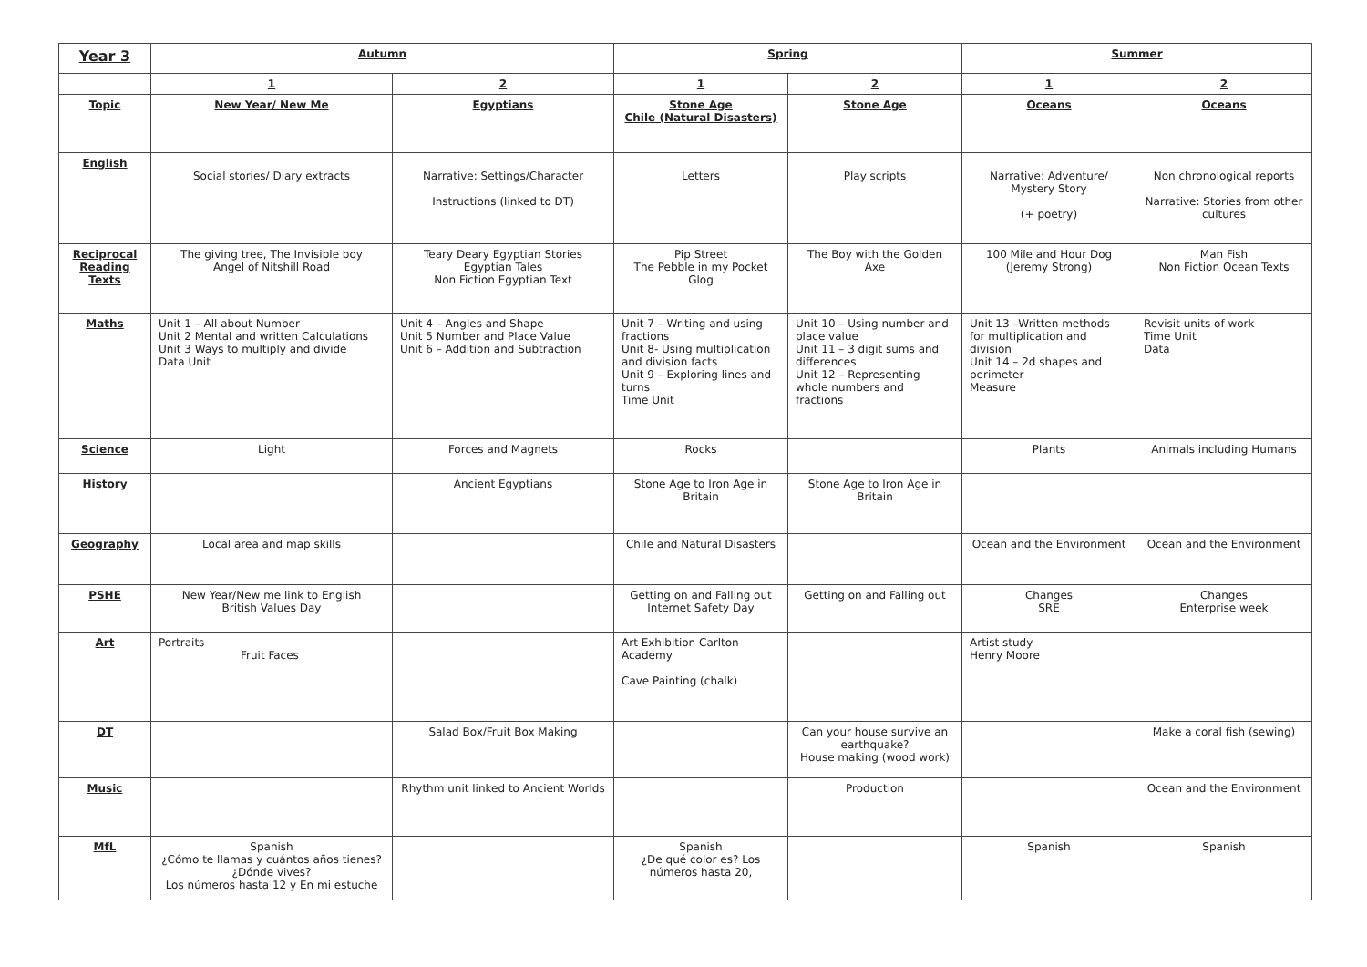| Year 3 | Autumn | | Spring | | Summer | |
| | 1 | 2 | 1 | 2 | 1 | 2 |
| Topic | New Year/ New Me | Egyptians | Stone Age Chile (Natural Disasters) | Stone Age | Oceans | Oceans |
| English | Social stories/ Diary extracts | Narrative: Settings/Character Instructions (linked to DT) | Letters | Play scripts | Narrative: Adventure/ Mystery Story (+ poetry) | Non chronological reports Narrative: Stories from other cultures |
| Reciprocal Reading Texts | The giving tree, The Invisible boy Angel of Nitshill Road | Teary Deary Egyptian Stories Egyptian Tales Non Fiction Egyptian Text | Pip Street The Pebble in my Pocket Glog | The Boy with the Golden Axe | 100 Mile and Hour Dog (Jeremy Strong) | Man Fish Non Fiction Ocean Texts |
| Maths | Unit 1 – All about Number Unit 2 Mental and written Calculations Unit 3 Ways to multiply and divide Data Unit | Unit 4 – Angles and Shape Unit 5 Number and Place Value Unit 6 – Addition and Subtraction | Unit 7 – Writing and using fractions Unit 8- Using multiplication and division facts Unit 9 – Exploring lines and turns Time Unit | Unit 10 – Using number and place value Unit 11 – 3 digit sums and differences Unit 12 – Representing whole numbers and fractions | Unit 13 –Written methods for multiplication and division Unit 14 – 2d shapes and perimeter Measure | Revisit units of work Time Unit Data |
| Science | Light | Forces and Magnets | Rocks | | Plants | Animals including Humans |
| History | | Ancient Egyptians | Stone Age to Iron Age in Britain | Stone Age to Iron Age in Britain | | |
| Geography | Local area and map skills | | Chile and Natural Disasters | | Ocean and the Environment | Ocean and the Environment |
| PSHE | New Year/New me link to English British Values Day | | Getting on and Falling out Internet Safety Day | Getting on and Falling out | Changes SRE | Changes Enterprise week |
| Art | Portraits Fruit Faces | | Art Exhibition Carlton Academy Cave Painting (chalk) | | Artist study Henry Moore | |
| DT | | Salad Box/Fruit Box Making | | Can your house survive an earthquake? House making (wood work) | | Make a coral fish (sewing) |
| Music | | Rhythm unit linked to Ancient Worlds | | Production | | Ocean and the Environment |
| MfL | Spanish ¿Cómo te llamas y cuántos años tienes? ¿Dónde vives? Los números hasta 12 y En mi estuche | | Spanish ¿De qué color es? Los números hasta 20, | | Spanish | Spanish |